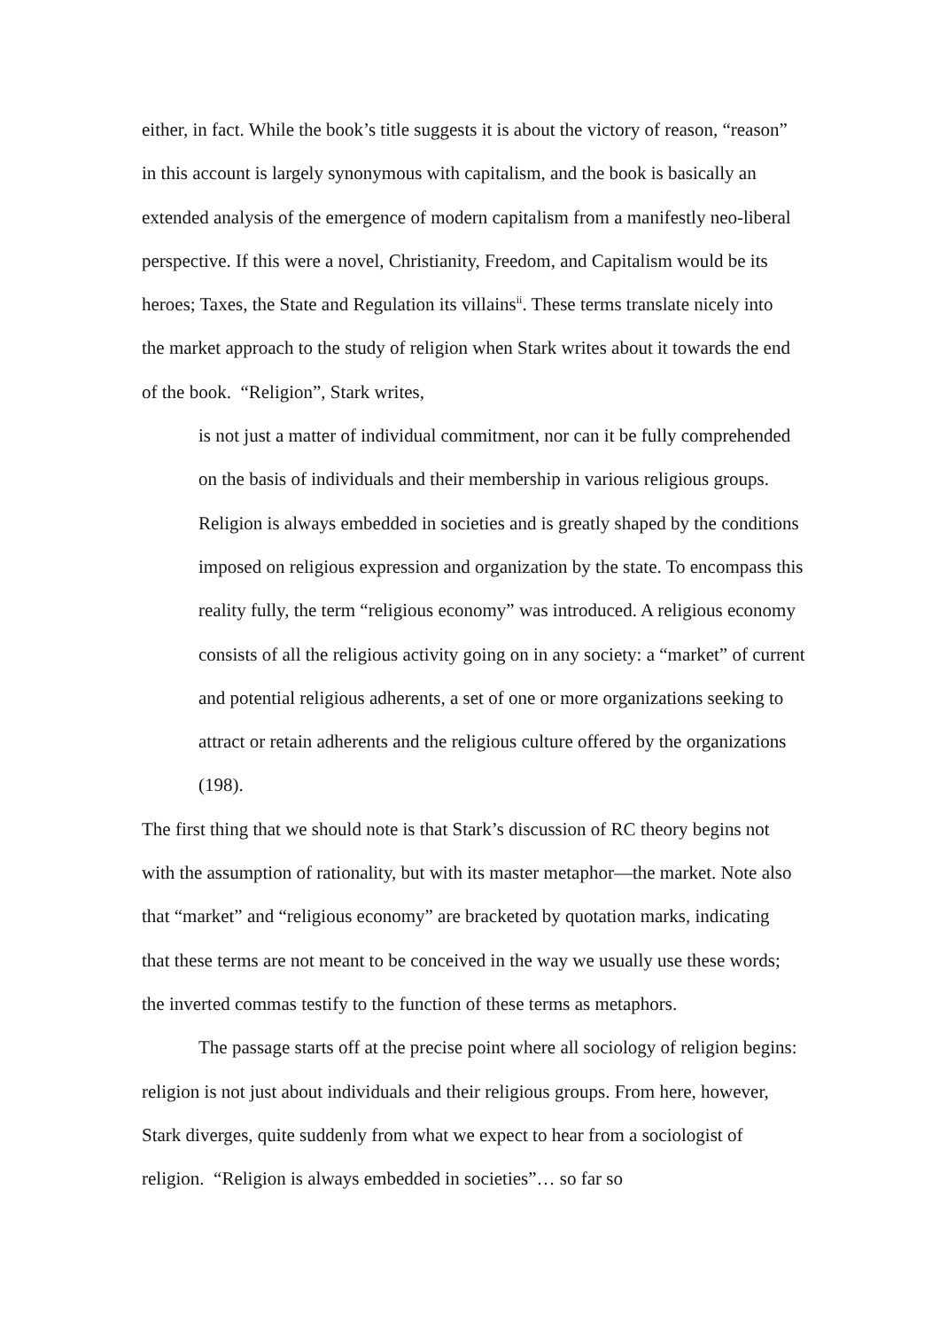either, in fact. While the book’s title suggests it is about the victory of reason, “reason” in this account is largely synonymous with capitalism, and the book is basically an extended analysis of the emergence of modern capitalism from a manifestly neo-liberal perspective. If this were a novel, Christianity, Freedom, and Capitalism would be its heroes; Taxes, the State and Regulation its villains<sup>ii</sup>. These terms translate nicely into the market approach to the study of religion when Stark writes about it towards the end of the book. “Religion”, Stark writes,
is not just a matter of individual commitment, nor can it be fully comprehended on the basis of individuals and their membership in various religious groups. Religion is always embedded in societies and is greatly shaped by the conditions imposed on religious expression and organization by the state. To encompass this reality fully, the term “religious economy” was introduced. A religious economy consists of all the religious activity going on in any society: a “market” of current and potential religious adherents, a set of one or more organizations seeking to attract or retain adherents and the religious culture offered by the organizations (198).
The first thing that we should note is that Stark’s discussion of RC theory begins not with the assumption of rationality, but with its master metaphor—the market. Note also that “market” and “religious economy” are bracketed by quotation marks, indicating that these terms are not meant to be conceived in the way we usually use these words; the inverted commas testify to the function of these terms as metaphors.
The passage starts off at the precise point where all sociology of religion begins: religion is not just about individuals and their religious groups. From here, however, Stark diverges, quite suddenly from what we expect to hear from a sociologist of religion. “Religion is always embedded in societies”… so far so